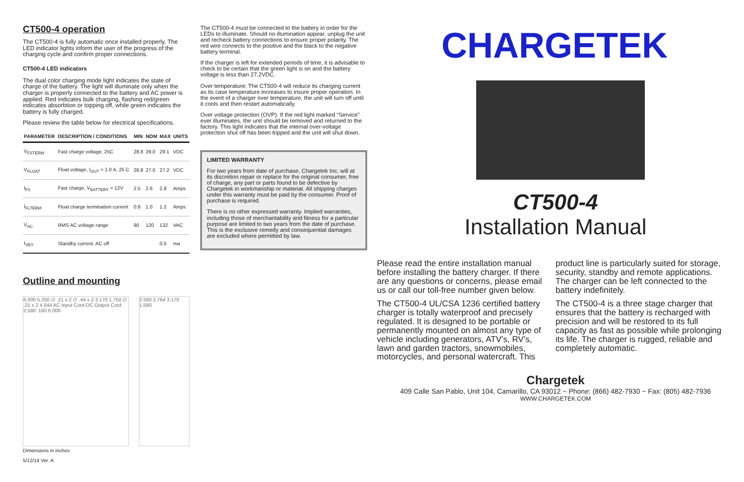CT500-4 operation
The CT500-4 is fully automatic once installed properly. The LED indicator lights inform the user of the progress of the charging cycle and confirm proper connections.
CT500-4 LED indicators
The dual color charging mode light indicates the state of charge of the battery. The light will illuminate only when the charger is properly connected to the battery and AC power is applied. Red indicates bulk charging, flashing red/green indicates absorbtion or topping off, while green indicates the battery is fully charged.
Please review the table below for electrical specifications.
| PARAMETER | DESCRIPTION / CONDITIONS | MIN | NOM | MAX | UNITS |
| --- | --- | --- | --- | --- | --- |
| V<sub>FSTERM</sub> | Fast charge voltage, 25C | 28.8 | 29.0 | 29.1 | VDC |
| V<sub>FLOAT</sub> | Float voltage, I<sub>OUT</sub> < 1.0 A, 25 C | 26.8 | 27.0 | 27.2 | VDC |
| I<sub>FS</sub> | Fast charge, V<sub>BATTERY</sub> = 12V | 2.5 | 2.6 | 2.8 | Amps |
| I<sub>FLTERM</sub> | Float charge termination current | 0.8 | 1.0 | 1.2 | Amps |
| V<sub>AC</sub> | RMS AC voltage range | 90 | 120 | 132 | VAC |
| I<sub>SBY</sub> | Standby current, AC off | | | 0.5 | ma |
Outline and mounting
6.000 5.250 ∅ .21 x 2 ∅ .44 x 2 3.170 1.750 ∅ .21 x 2 4.544 AC Input Cord DC Output Cord 2.580 .160 6.000
2.580 2.764 3.170 1.590
Dimensions in inches
5/12/14 Ver. A
The CT500-4 must be connected to the battery in order for the LEDs to illuminate. Should no illumination appear, unplug the unit and recheck battery connections to ensure proper polarity. The red wire connects to the positive and the black to the negative battery terminal.
If the charger is left for extended periods of time, it is advisable to check to be certain that the green light is on and the battery voltage is less than 27.2VDC.
Over temperature: The CT500-4 will reduce its charging current as its case temperature increases to insure proper operation. In the event of a charger over temperature, the unit will turn off until it cools and then restart automatically.
Over voltage protection (OVP): If the red light marked “Service” ever illuminates, the unit should be removed and returned to the factory. This light indicates that the internal over-voltage protection shut off has been tripped and the unit will shut down.
LIMITED WARRANTY
For two years from date of purchase, Chargetek Inc. will at its discretion repair or replace for the original consumer, free of charge, any part or parts found to be defective by Chargetek in workmanship or material. All shipping charges under this warranty must be paid by the consumer. Proof of purchase is required.
There is no other expressed warranty. Implied warranties, including those of merchantability and fitness for a particular purpose are limited to two years from the date of purchase. This is the exclusive remedy and consequential damages are excluded where permitted by law.
CHARGETEK
CT500-4
Installation Manual
Please read the entire installation manual before installing the battery charger. If there are any questions or concerns, please email us or call our toll-free number given below.
The CT500-4 UL/CSA 1236 certified battery charger is totally waterproof and precisely regulated. It is designed to be portable or permanently mounted on almost any type of vehicle including generators, ATV’s, RV’s, lawn and garden tractors, snowmobiles, motorcycles, and personal watercraft. This
product line is particularly suited for storage, security, standby and remote applications. The charger can be left connected to the battery indefinitely.
The CT500-4 is a three stage charger that ensures that the battery is recharged with precision and will be restored to its full capacity as fast as possible while prolonging its life. The charger is rugged, reliable and completely automatic.
Chargetek
409 Calle San Pablo, Unit 104, Camarillo, CA 93012 ~ Phone: (866) 482-7930 ~ Fax: (805) 482-7936
WWW.CHARGETEK.COM